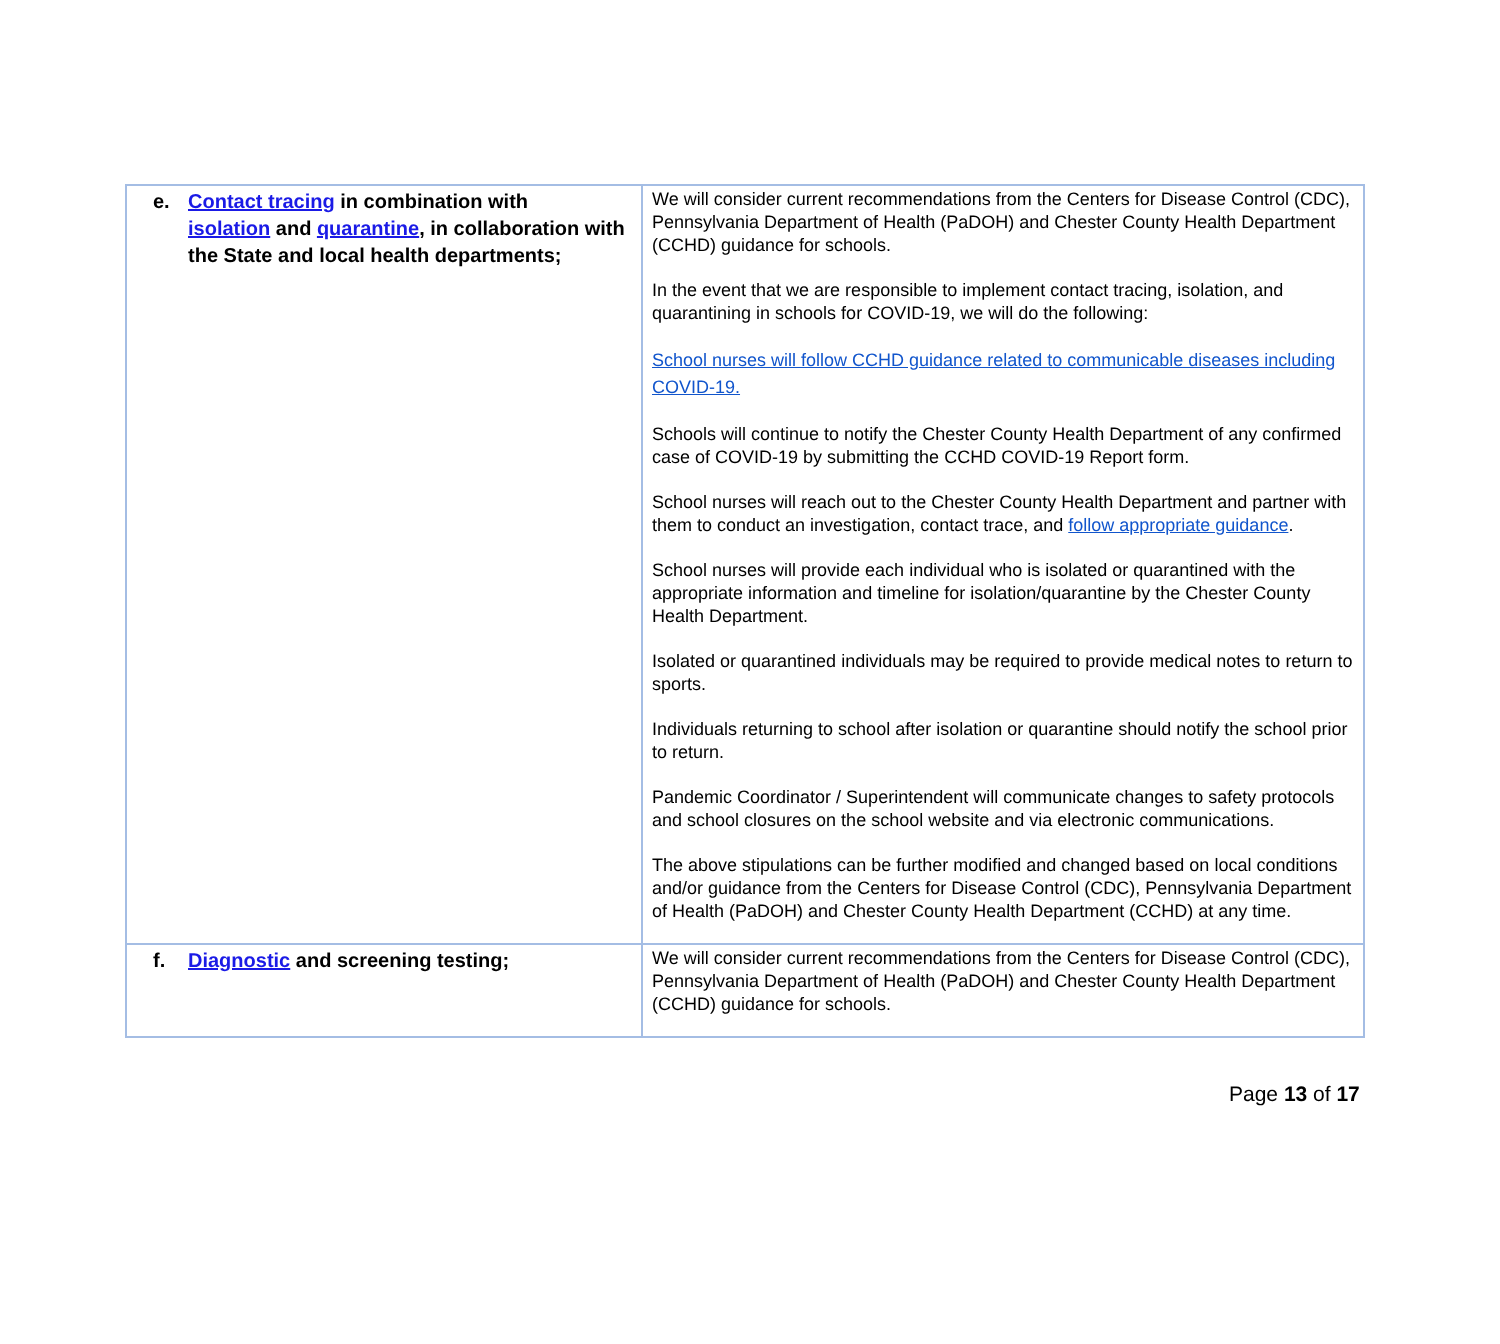| e. Contact tracing in combination with isolation and quarantine , in collaboration with the State and local health departments; | We will consider current recommendations from the Centers for Disease Control (CDC), Pennsylvania Department of Health (PaDOH) and Chester County Health Department (CCHD) guidance for schools. In the event that we are responsible to implement contact tracing, isolation, and quarantining in schools for COVID-19, we will do the following: School nurses will follow CCHD guidance related to communicable diseases including COVID-19. Schools will continue to notify the Chester County Health Department of any confirmed case of COVID-19 by submitting the CCHD COVID-19 Report form. School nurses will reach out to the Chester County Health Department and partner with them to conduct an investigation, contact trace, and follow appropriate guidance . School nurses will provide each individual who is isolated or quarantined with the appropriate information and timeline for isolation/quarantine by the Chester County Health Department. Isolated or quarantined individuals may be required to provide medical notes to return to sports. Individuals returning to school after isolation or quarantine should notify the school prior to return. Pandemic Coordinator / Superintendent will communicate changes to safety protocols and school closures on the school website and via electronic communications. The above stipulations can be further modified and changed based on local conditions and/or guidance from the Centers for Disease Control (CDC), Pennsylvania Department of Health (PaDOH) and Chester County Health Department (CCHD) at any time. |
| f. Diagnostic and screening testing; | We will consider current recommendations from the Centers for Disease Control (CDC), Pennsylvania Department of Health (PaDOH) and Chester County Health Department (CCHD) guidance for schools. |
Page 13 of 17